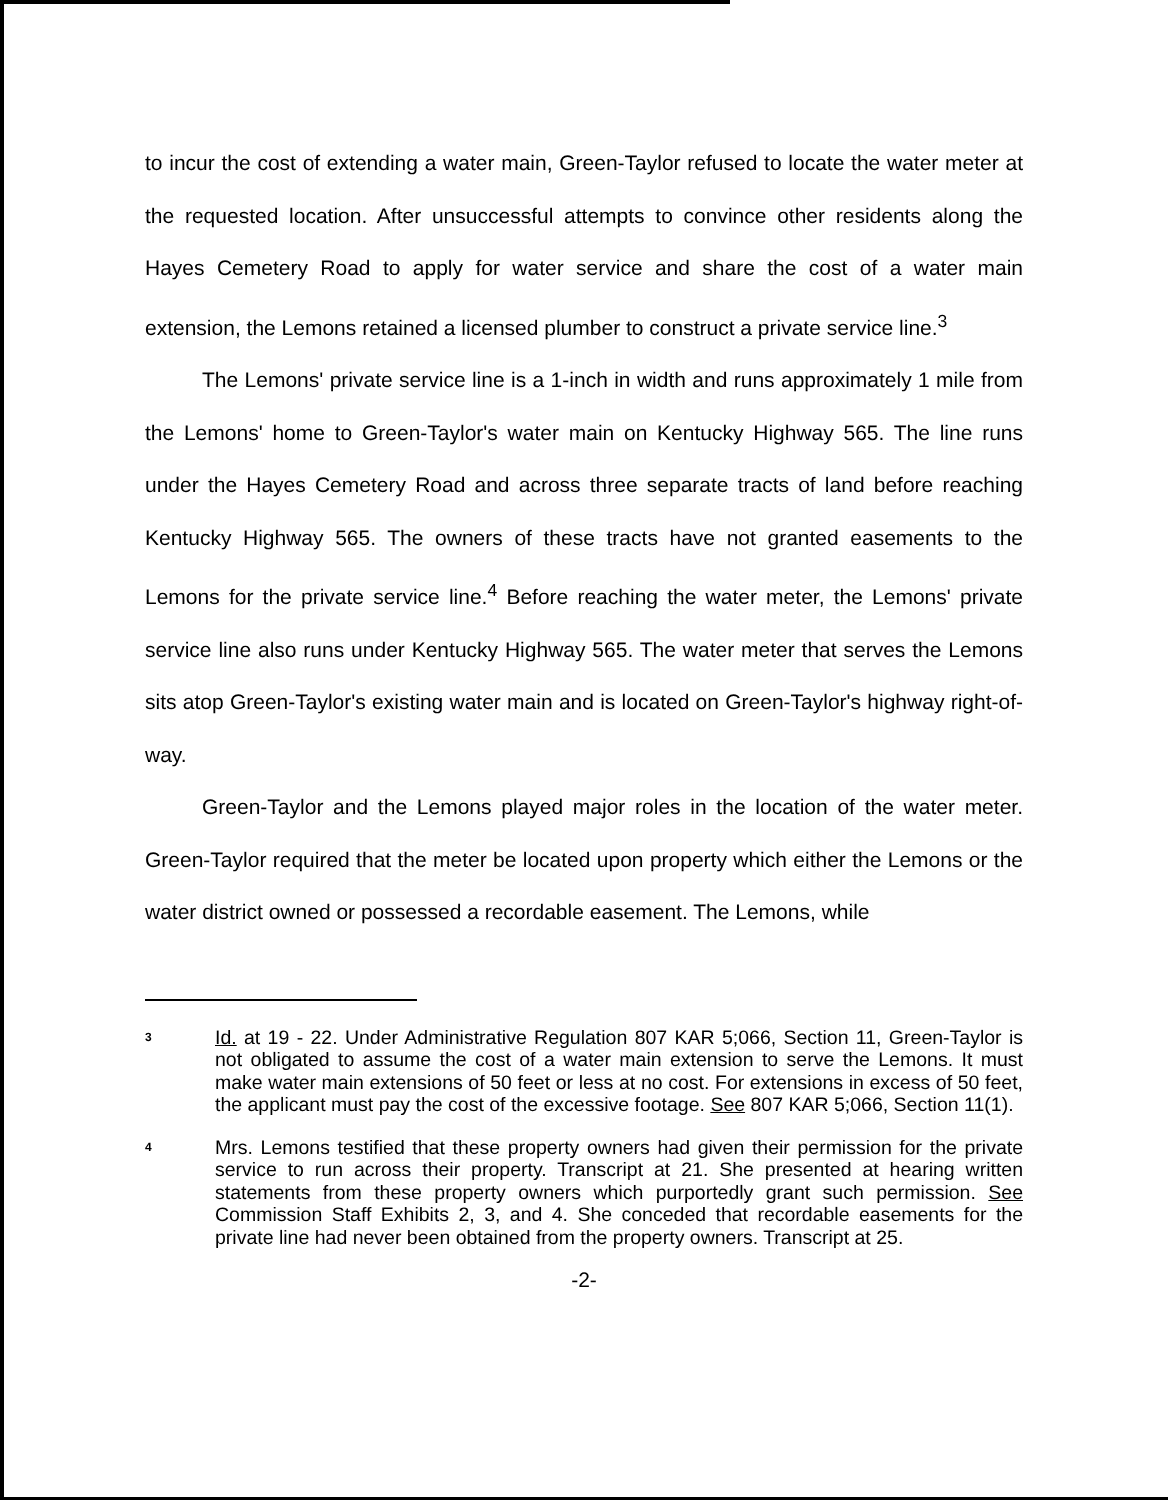to incur the cost of extending a water main, Green-Taylor refused to locate the water meter at the requested location. After unsuccessful attempts to convince other residents along the Hayes Cemetery Road to apply for water service and share the cost of a water main extension, the Lemons retained a licensed plumber to construct a private service line.<sup>3</sup>
The Lemons' private service line is a 1-inch in width and runs approximately 1 mile from the Lemons' home to Green-Taylor's water main on Kentucky Highway 565. The line runs under the Hayes Cemetery Road and across three separate tracts of land before reaching Kentucky Highway 565. The owners of these tracts have not granted easements to the Lemons for the private service line.<sup>4</sup> Before reaching the water meter, the Lemons' private service line also runs under Kentucky Highway 565. The water meter that serves the Lemons sits atop Green-Taylor's existing water main and is located on Green-Taylor's highway right-of-way.
Green-Taylor and the Lemons played major roles in the location of the water meter. Green-Taylor required that the meter be located upon property which either the Lemons or the water district owned or possessed a recordable easement. The Lemons, while
3
Id. at 19 - 22. Under Administrative Regulation 807 KAR 5;066, Section 11, Green-Taylor is not obligated to assume the cost of a water main extension to serve the Lemons. It must make water main extensions of 50 feet or less at no cost. For extensions in excess of 50 feet, the applicant must pay the cost of the excessive footage. See 807 KAR 5;066, Section 11(1).
4
Mrs. Lemons testified that these property owners had given their permission for the private service to run across their property. Transcript at 21. She presented at hearing written statements from these property owners which purportedly grant such permission. See Commission Staff Exhibits 2, 3, and 4. She conceded that recordable easements for the private line had never been obtained from the property owners. Transcript at 25.
-2-